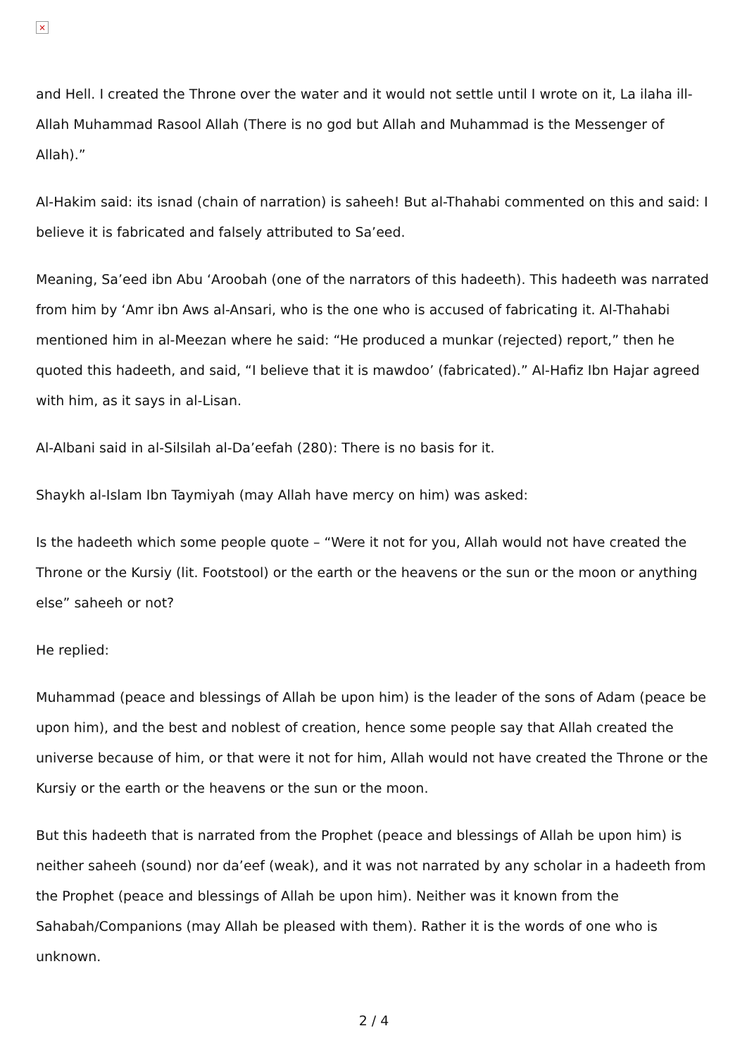×
and Hell. I created the Throne over the water and it would not settle until I wrote on it, La ilaha ill-Allah Muhammad Rasool Allah (There is no god but Allah and Muhammad is the Messenger of Allah).”
Al-Hakim said: its isnad (chain of narration) is saheeh! But al-Thahabi commented on this and said: I believe it is fabricated and falsely attributed to Sa’eed.
Meaning, Sa’eed ibn Abu ‘Aroobah (one of the narrators of this hadeeth). This hadeeth was narrated from him by ‘Amr ibn Aws al-Ansari, who is the one who is accused of fabricating it. Al-Thahabi mentioned him in al-Meezan where he said: “He produced a munkar (rejected) report,” then he quoted this hadeeth, and said, “I believe that it is mawdoo’ (fabricated).” Al-Hafiz Ibn Hajar agreed with him, as it says in al-Lisan.
Al-Albani said in al-Silsilah al-Da’eefah (280): There is no basis for it.
Shaykh al-Islam Ibn Taymiyah (may Allah have mercy on him) was asked:
Is the hadeeth which some people quote – “Were it not for you, Allah would not have created the Throne or the Kursiy (lit. Footstool) or the earth or the heavens or the sun or the moon or anything else” saheeh or not?
He replied:
Muhammad (peace and blessings of Allah be upon him) is the leader of the sons of Adam (peace be upon him), and the best and noblest of creation, hence some people say that Allah created the universe because of him, or that were it not for him, Allah would not have created the Throne or the Kursiy or the earth or the heavens or the sun or the moon.
But this hadeeth that is narrated from the Prophet (peace and blessings of Allah be upon him) is neither saheeh (sound) nor da’eef (weak), and it was not narrated by any scholar in a hadeeth from the Prophet (peace and blessings of Allah be upon him). Neither was it known from the Sahabah/Companions (may Allah be pleased with them). Rather it is the words of one who is unknown.
2 / 4